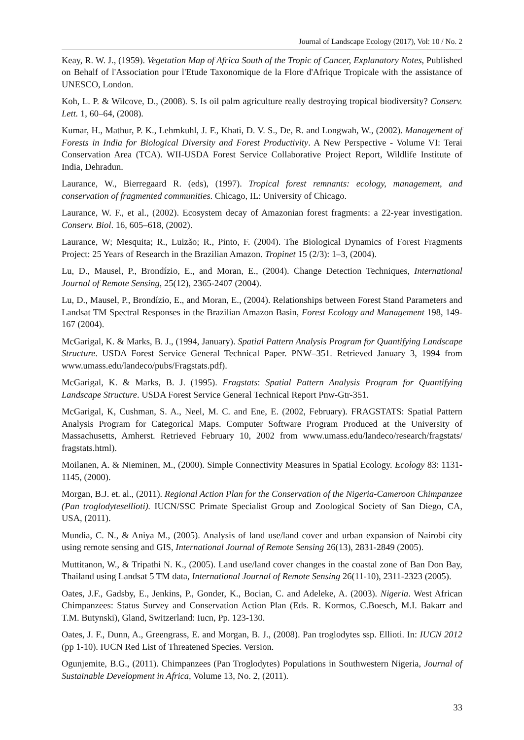Journal of Landscape Ecology (2017), Vol: 10 / No. 2
Keay, R. W. J., (1959). Vegetation Map of Africa South of the Tropic of Cancer, Explanatory Notes, Published on Behalf of l'Association pour l'Etude Taxonomique de la Flore d'Afrique Tropicale with the assistance of UNESCO, London.
Koh, L. P. & Wilcove, D., (2008). S. Is oil palm agriculture really destroying tropical biodiversity? Conserv. Lett. 1, 60–64, (2008).
Kumar, H., Mathur, P. K., Lehmkuhl, J. F., Khati, D. V. S., De, R. and Longwah, W., (2002). Management of Forests in India for Biological Diversity and Forest Productivity. A New Perspective - Volume VI: Terai Conservation Area (TCA). WII-USDA Forest Service Collaborative Project Report, Wildlife Institute of India, Dehradun.
Laurance, W., Bierregaard R. (eds), (1997). Tropical forest remnants: ecology, management, and conservation of fragmented communities. Chicago, IL: University of Chicago.
Laurance, W. F., et al., (2002). Ecosystem decay of Amazonian forest fragments: a 22-year investigation. Conserv. Biol. 16, 605–618, (2002).
Laurance, W; Mesquita; R., Luizão; R., Pinto, F. (2004). The Biological Dynamics of Forest Fragments Project: 25 Years of Research in the Brazilian Amazon. Tropinet 15 (2/3): 1–3, (2004).
Lu, D., Mausel, P., Brondízio, E., and Moran, E., (2004). Change Detection Techniques, International Journal of Remote Sensing, 25(12), 2365-2407 (2004).
Lu, D., Mausel, P., Brondízio, E., and Moran, E., (2004). Relationships between Forest Stand Parameters and Landsat TM Spectral Responses in the Brazilian Amazon Basin, Forest Ecology and Management 198, 149-167 (2004).
McGarigal, K. & Marks, B. J., (1994, January). Spatial Pattern Analysis Program for Quantifying Landscape Structure. USDA Forest Service General Technical Paper. PNW–351. Retrieved January 3, 1994 from www.umass.edu/landeco/pubs/Fragstats.pdf).
McGarigal, K. & Marks, B. J. (1995). Fragstats: Spatial Pattern Analysis Program for Quantifying Landscape Structure. USDA Forest Service General Technical Report Pnw-Gtr-351.
McGarigal, K, Cushman, S. A., Neel, M. C. and Ene, E. (2002, February). FRAGSTATS: Spatial Pattern Analysis Program for Categorical Maps. Computer Software Program Produced at the University of Massachusetts, Amherst. Retrieved February 10, 2002 from www.umass.edu/landeco/research/fragstats/ fragstats.html).
Moilanen, A. & Nieminen, M., (2000). Simple Connectivity Measures in Spatial Ecology. Ecology 83: 1131-1145, (2000).
Morgan, B.J. et. al., (2011). Regional Action Plan for the Conservation of the Nigeria-Cameroon Chimpanzee (Pan troglodytesellioti). IUCN/SSC Primate Specialist Group and Zoological Society of San Diego, CA, USA, (2011).
Mundia, C. N., & Aniya M., (2005). Analysis of land use/land cover and urban expansion of Nairobi city using remote sensing and GIS, International Journal of Remote Sensing 26(13), 2831-2849 (2005).
Muttitanon, W., & Tripathi N. K., (2005). Land use/land cover changes in the coastal zone of Ban Don Bay, Thailand using Landsat 5 TM data, International Journal of Remote Sensing 26(11-10), 2311-2323 (2005).
Oates, J.F., Gadsby, E., Jenkins, P., Gonder, K., Bocian, C. and Adeleke, A. (2003). Nigeria. West African Chimpanzees: Status Survey and Conservation Action Plan (Eds. R. Kormos, C.Boesch, M.I. Bakarr and T.M. Butynski), Gland, Switzerland: Iucn, Pp. 123-130.
Oates, J. F., Dunn, A., Greengrass, E. and Morgan, B. J., (2008). Pan troglodytes ssp. Ellioti. In: IUCN 2012 (pp 1-10). IUCN Red List of Threatened Species. Version.
Ogunjemite, B.G., (2011). Chimpanzees (Pan Troglodytes) Populations in Southwestern Nigeria, Journal of Sustainable Development in Africa, Volume 13, No. 2, (2011).
33